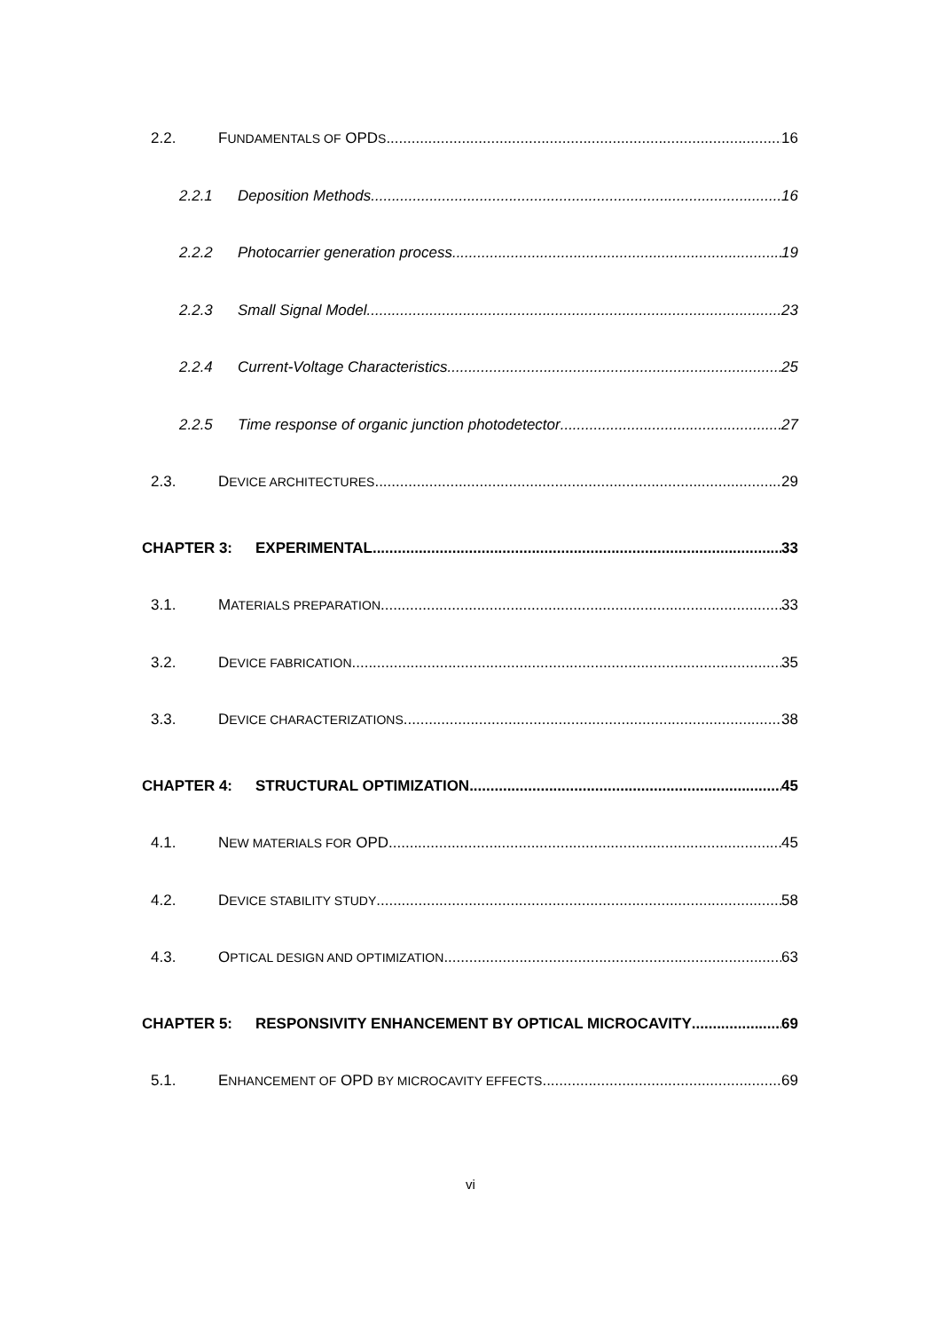2.2. FUNDAMENTALS OF OPDS 16
2.2.1 Deposition Methods 16
2.2.2 Photocarrier generation process 19
2.2.3 Small Signal Model 23
2.2.4 Current-Voltage Characteristics 25
2.2.5 Time response of organic junction photodetector 27
2.3. DEVICE ARCHITECTURES 29
CHAPTER 3: EXPERIMENTAL 33
3.1. MATERIALS PREPARATION 33
3.2. DEVICE FABRICATION 35
3.3. DEVICE CHARACTERIZATIONS 38
CHAPTER 4: STRUCTURAL OPTIMIZATION 45
4.1. NEW MATERIALS FOR OPD 45
4.2. DEVICE STABILITY STUDY 58
4.3. OPTICAL DESIGN AND OPTIMIZATION 63
CHAPTER 5: RESPONSIVITY ENHANCEMENT BY OPTICAL MICROCAVITY 69
5.1. ENHANCEMENT OF OPD BY MICROCAVITY EFFECTS 69
vi